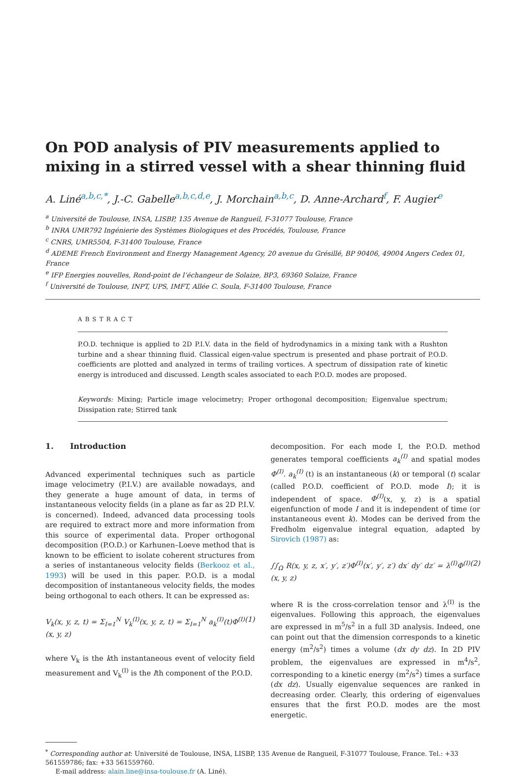On POD analysis of PIV measurements applied to mixing in a stirred vessel with a shear thinning fluid
A. Liné<sup>a,b,c,*</sup>, J.-C. Gabelle<sup>a,b,c,d,e</sup>, J. Morchain<sup>a,b,c</sup>, D. Anne-Archard<sup>f</sup>, F. Augier<sup>e</sup>
<sup>a</sup> Université de Toulouse, INSA, LISBP, 135 Avenue de Rangueil, F-31077 Toulouse, France
<sup>b</sup> INRA UMR792 Ingénierie des Systèmes Biologiques et des Procédés, Toulouse, France
<sup>c</sup> CNRS, UMR5504, F-31400 Toulouse, France
<sup>d</sup> ADEME French Environment and Energy Management Agency, 20 avenue du Grésillé, BP 90406, 49004 Angers Cedex 01, France
<sup>e</sup> IFP Energies nouvelles, Rond-point de l’échangeur de Solaize, BP3, 69360 Solaize, France
<sup>f</sup> Université de Toulouse, INPT, UPS, IMFT, Allée C. Soula, F-31400 Toulouse, France
ABSTRACT
P.O.D. technique is applied to 2D P.I.V. data in the field of hydrodynamics in a mixing tank with a Rushton turbine and a shear thinning fluid. Classical eigen-value spectrum is presented and phase portrait of P.O.D. coefficients are plotted and analyzed in terms of trailing vortices. A spectrum of dissipation rate of kinetic energy is introduced and discussed. Length scales associated to each P.O.D. modes are proposed.
Keywords: Mixing; Particle image velocimetry; Proper orthogonal decomposition; Eigenvalue spectrum; Dissipation rate; Stirred tank
1. Introduction
Advanced experimental techniques such as particle image velocimetry (P.I.V.) are available nowadays, and they generate a huge amount of data, in terms of instantaneous velocity fields (in a plane as far as 2D P.I.V. is concerned). Indeed, advanced data processing tools are required to extract more and more information from this source of experimental data. Proper orthogonal decomposition (P.O.D.) or Karhunen–Loeve method that is known to be efficient to isolate coherent structures from a series of instantaneous velocity fields (Berkooz et al., 1993) will be used in this paper. P.O.D. is a modal decomposition of instantaneous velocity fields, the modes being orthogonal to each others. It can be expressed as:
V<sub>k</sub>(x, y, z, t) = Σ<sub>I=1</sub><sup>N</sup> V<sub>k</sub><sup>(I)</sup>(x, y, z, t) = Σ<sub>I=1</sub><sup>N</sup> a<sub>k</sub><sup>(I)</sup>(t)Φ<sup>(I)</sup>(x, y, z) (1)
where V<sub>k</sub> is the kth instantaneous event of velocity field measurement and V<sub>k</sub><sup>(I)</sup> is the Ith component of the P.O.D.
decomposition. For each mode I, the P.O.D. method generates temporal coefficients a<sub>k</sub><sup>(I)</sup> and spatial modes Φ<sup>(I)</sup>. a<sub>k</sub><sup>(I)</sup> (t) is an instantaneous (k) or temporal (t) scalar (called P.O.D. coefficient of P.O.D. mode I); it is independent of space. Φ<sup>(I)</sup>(x, y, z) is a spatial eigenfunction of mode I and it is independent of time (or instantaneous event k). Modes can be derived from the Fredholm eigenvalue integral equation, adapted by Sirovich (1987) as:
∫∫<sub>Ω</sub> R(x, y, z, x′, y′, z′)Φ<sup>(I)</sup>(x′, y′, z′) dx′ dy′ dz′ = λ<sup>(I)</sup>Φ<sup>(I)</sup>(x, y, z) (2)
where R is the cross-correlation tensor and λ<sup>(I)</sup> is the eigenvalues. Following this approach, the eigenvalues are expressed in m<sup>5</sup>/s<sup>2</sup> in a full 3D analysis. Indeed, one can point out that the dimension corresponds to a kinetic energy (m<sup>2</sup>/s<sup>2</sup>) times a volume (dx dy dz). In 2D PIV problem, the eigenvalues are expressed in m<sup>4</sup>/s<sup>2</sup>, corresponding to a kinetic energy (m<sup>2</sup>/s<sup>2</sup>) times a surface (dx dz). Usually eigenvalue sequences are ranked in decreasing order. Clearly, this ordering of eigenvalues ensures that the first P.O.D. modes are the most energetic.
<sup>*</sup> Corresponding author at: Université de Toulouse, INSA, LISBP, 135 Avenue de Rangueil, F-31077 Toulouse, France. Tel.: +33 561559786; fax: +33 561559760.
E-mail address: alain.line@insa-toulouse.fr (A. Liné).